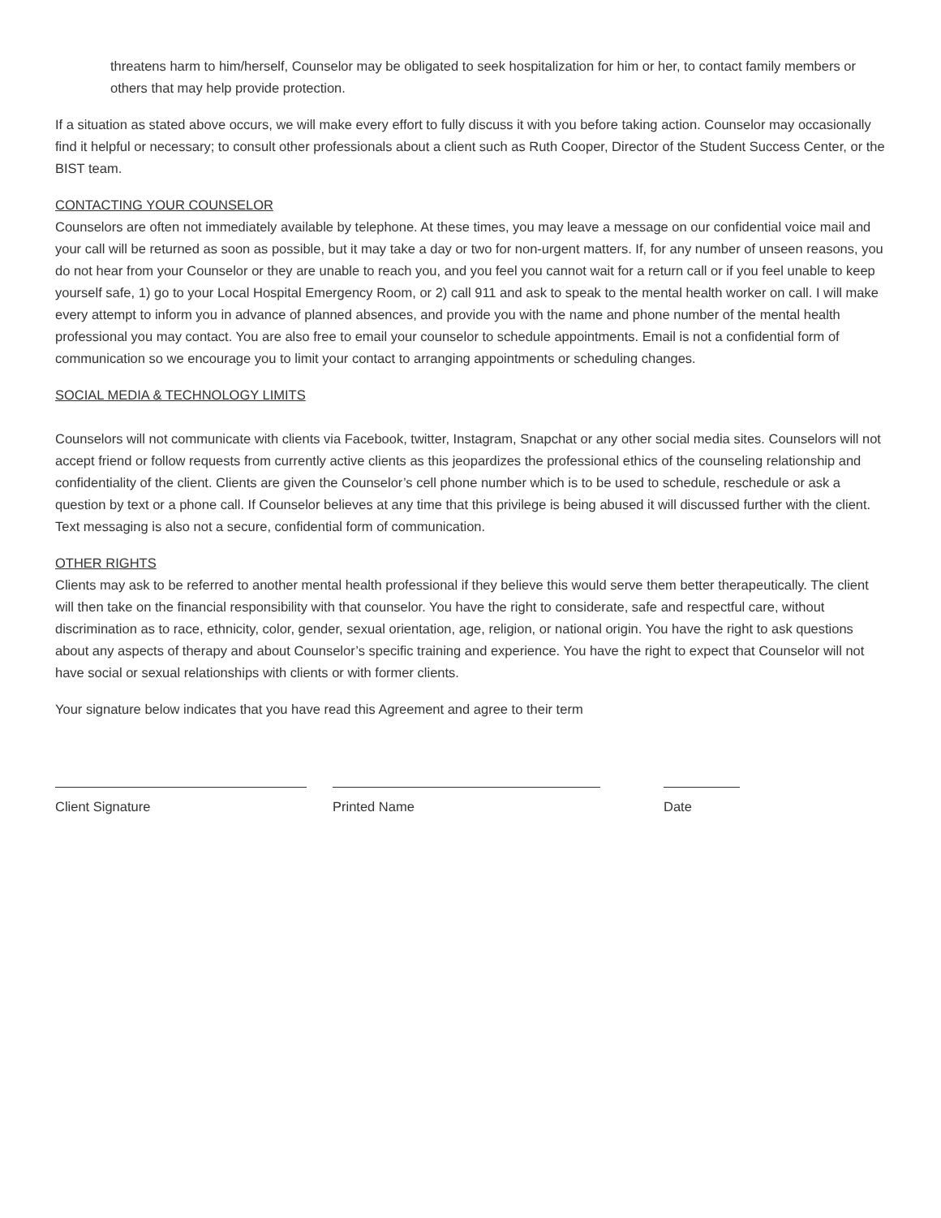threatens harm to him/herself, Counselor may be obligated to seek hospitalization for him or her, to contact family members or others that may help provide protection.
If a situation as stated above occurs, we will make every effort to fully discuss it with you before taking action. Counselor may occasionally find it helpful or necessary; to consult other professionals about a client such as Ruth Cooper, Director of the Student Success Center, or the BIST team.
CONTACTING YOUR COUNSELOR
Counselors are often not immediately available by telephone. At these times, you may leave a message on our confidential voice mail and your call will be returned as soon as possible, but it may take a day or two for non-urgent matters. If, for any number of unseen reasons, you do not hear from your Counselor or they are unable to reach you, and you feel you cannot wait for a return call or if you feel unable to keep yourself safe, 1) go to your Local Hospital Emergency Room, or 2) call 911 and ask to speak to the mental health worker on call. I will make every attempt to inform you in advance of planned absences, and provide you with the name and phone number of the mental health professional you may contact. You are also free to email your counselor to schedule appointments. Email is not a confidential form of communication so we encourage you to limit your contact to arranging appointments or scheduling changes.
SOCIAL MEDIA & TECHNOLOGY LIMITS
Counselors will not communicate with clients via Facebook, twitter, Instagram, Snapchat or any other social media sites. Counselors will not accept friend or follow requests from currently active clients as this jeopardizes the professional ethics of the counseling relationship and confidentiality of the client. Clients are given the Counselor’s cell phone number which is to be used to schedule, reschedule or ask a question by text or a phone call. If Counselor believes at any time that this privilege is being abused it will discussed further with the client. Text messaging is also not a secure, confidential form of communication.
OTHER RIGHTS
Clients may ask to be referred to another mental health professional if they believe this would serve them better therapeutically. The client will then take on the financial responsibility with that counselor. You have the right to considerate, safe and respectful care, without discrimination as to race, ethnicity, color, gender, sexual orientation, age, religion, or national origin. You have the right to ask questions about any aspects of therapy and about Counselor’s specific training and experience. You have the right to expect that Counselor will not have social or sexual relationships with clients or with former clients.
Your signature below indicates that you have read this Agreement and agree to their term
Client Signature Printed Name Date